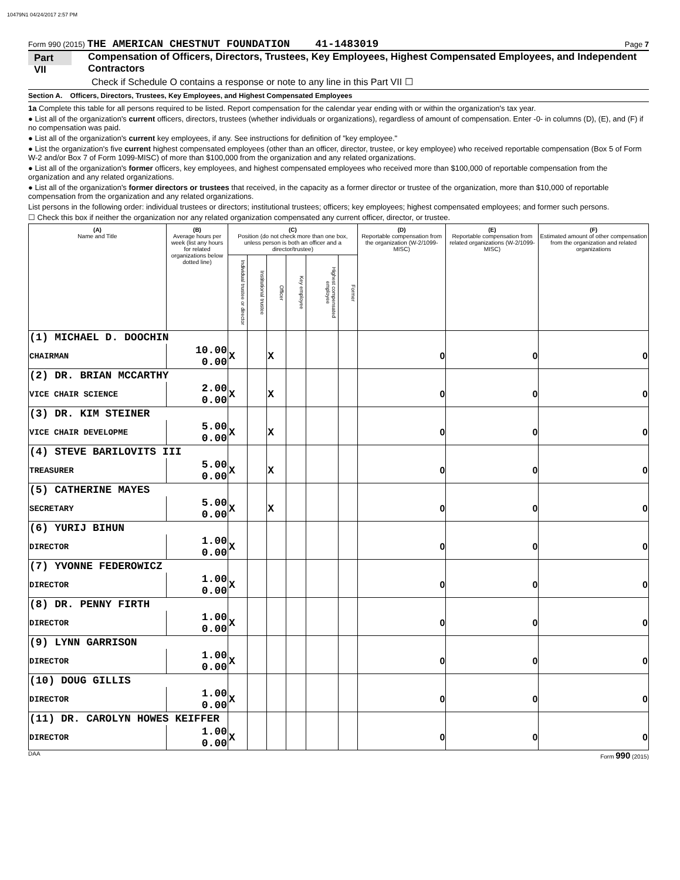10479N1 04/24/2017 2:57 PM
Form 990 (2015) THE AMERICAN CHESTNUT FOUNDATION 41-1483019 Page 7
Part VII Compensation of Officers, Directors, Trustees, Key Employees, Highest Compensated Employees, and Independent Contractors
Check if Schedule O contains a response or note to any line in this Part VII ☐
Section A. Officers, Directors, Trustees, Key Employees, and Highest Compensated Employees
1a Complete this table for all persons required to be listed. Report compensation for the calendar year ending with or within the organization's tax year.
● List all of the organization's current officers, directors, trustees (whether individuals or organizations), regardless of amount of compensation. Enter -0- in columns (D), (E), and (F) if no compensation was paid.
● List all of the organization's current key employees, if any. See instructions for definition of "key employee."
● List the organization's five current highest compensated employees (other than an officer, director, trustee, or key employee) who received reportable compensation (Box 5 of Form W-2 and/or Box 7 of Form 1099-MISC) of more than $100,000 from the organization and any related organizations.
● List all of the organization's former officers, key employees, and highest compensated employees who received more than $100,000 of reportable compensation from the organization and any related organizations.
● List all of the organization's former directors or trustees that received, in the capacity as a former director or trustee of the organization, more than $10,000 of reportable compensation from the organization and any related organizations.
List persons in the following order: individual trustees or directors; institutional trustees; officers; key employees; highest compensated employees; and former such persons.
☐ Check this box if neither the organization nor any related organization compensated any current officer, director, or trustee.
| (A) Name and Title | (B) Average hours per week (list any hours for related organizations below dotted line) | (C) Position (do not check more than one box, unless person is both an officer and a director/trustee) | | | | | | (D) Reportable compensation from the organization (W-2/1099-MISC) | (E) Reportable compensation from related organizations (W-2/1099-MISC) | (F) Estimated amount of other compensation from the organization and related organizations |
| --- | --- | --- | --- | --- | --- | --- | --- | --- | --- | --- |
| | | Individual trustee or director | Institutional trustee | Officer | Key employee | Highest compensated employee | Former | | | |
| (1) MICHAEL D. DOOCHIN | | | | | | | | | | |
| CHAIRMAN | 10.00 0.00 | X | | X | | | | 0 | 0 | 0 |
| (2) DR. BRIAN MCCARTHY | | | | | | | | | | |
| VICE CHAIR SCIENCE | 2.00 0.00 | X | | X | | | | 0 | 0 | 0 |
| (3) DR. KIM STEINER | | | | | | | | | | |
| VICE CHAIR DEVELOPME | 5.00 0.00 | X | | X | | | | 0 | 0 | 0 |
| (4) STEVE BARILOVITS III | | | | | | | | | | |
| TREASURER | 5.00 0.00 | X | | X | | | | 0 | 0 | 0 |
| (5) CATHERINE MAYES | | | | | | | | | | |
| SECRETARY | 5.00 0.00 | X | | X | | | | 0 | 0 | 0 |
| (6) YURIJ BIHUN | | | | | | | | | | |
| DIRECTOR | 1.00 0.00 | X | | | | | | 0 | 0 | 0 |
| (7) YVONNE FEDEROWICZ | | | | | | | | | | |
| DIRECTOR | 1.00 0.00 | X | | | | | | 0 | 0 | 0 |
| (8) DR. PENNY FIRTH | | | | | | | | | | |
| DIRECTOR | 1.00 0.00 | X | | | | | | 0 | 0 | 0 |
| (9) LYNN GARRISON | | | | | | | | | | |
| DIRECTOR | 1.00 0.00 | X | | | | | | 0 | 0 | 0 |
| (10) DOUG GILLIS | | | | | | | | | | |
| DIRECTOR | 1.00 0.00 | X | | | | | | 0 | 0 | 0 |
| (11) DR. CAROLYN HOWES KEIFFER | | | | | | | | | | |
| DIRECTOR | 1.00 0.00 | X | | | | | | 0 | 0 | 0 |
DAA Form 990 (2015)